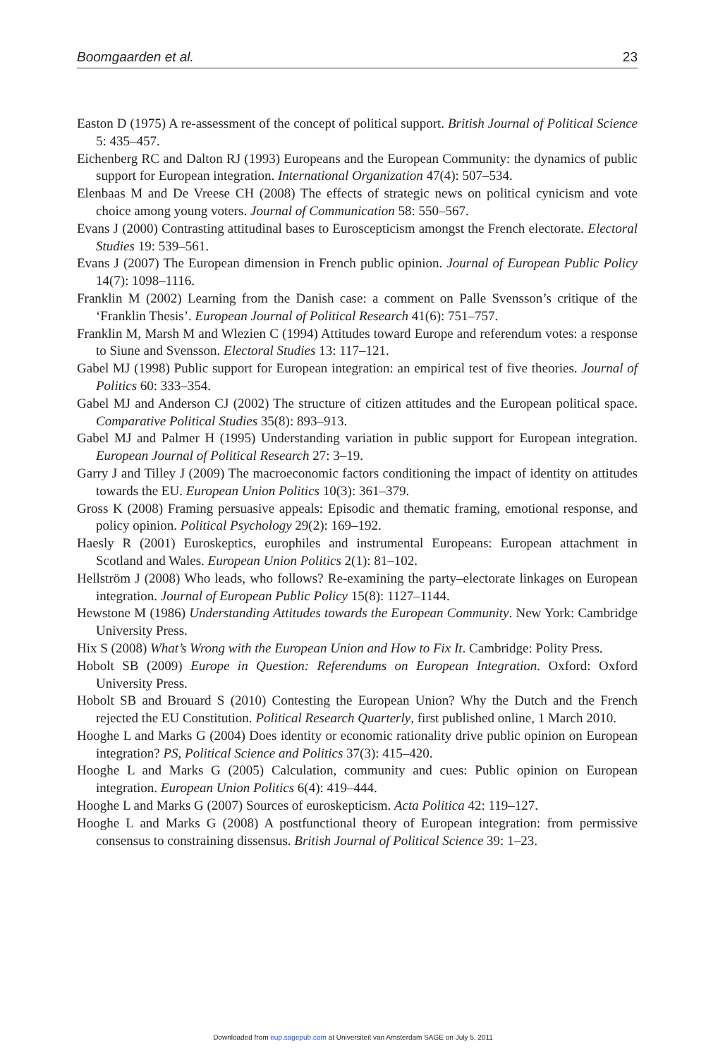Boomgaarden et al. 23
Easton D (1975) A re-assessment of the concept of political support. British Journal of Political Science 5: 435–457.
Eichenberg RC and Dalton RJ (1993) Europeans and the European Community: the dynamics of public support for European integration. International Organization 47(4): 507–534.
Elenbaas M and De Vreese CH (2008) The effects of strategic news on political cynicism and vote choice among young voters. Journal of Communication 58: 550–567.
Evans J (2000) Contrasting attitudinal bases to Euroscepticism amongst the French electorate. Electoral Studies 19: 539–561.
Evans J (2007) The European dimension in French public opinion. Journal of European Public Policy 14(7): 1098–1116.
Franklin M (2002) Learning from the Danish case: a comment on Palle Svensson’s critique of the ‘Franklin Thesis’. European Journal of Political Research 41(6): 751–757.
Franklin M, Marsh M and Wlezien C (1994) Attitudes toward Europe and referendum votes: a response to Siune and Svensson. Electoral Studies 13: 117–121.
Gabel MJ (1998) Public support for European integration: an empirical test of five theories. Journal of Politics 60: 333–354.
Gabel MJ and Anderson CJ (2002) The structure of citizen attitudes and the European political space. Comparative Political Studies 35(8): 893–913.
Gabel MJ and Palmer H (1995) Understanding variation in public support for European integration. European Journal of Political Research 27: 3–19.
Garry J and Tilley J (2009) The macroeconomic factors conditioning the impact of identity on attitudes towards the EU. European Union Politics 10(3): 361–379.
Gross K (2008) Framing persuasive appeals: Episodic and thematic framing, emotional response, and policy opinion. Political Psychology 29(2): 169–192.
Haesly R (2001) Euroskeptics, europhiles and instrumental Europeans: European attachment in Scotland and Wales. European Union Politics 2(1): 81–102.
Hellström J (2008) Who leads, who follows? Re-examining the party–electorate linkages on European integration. Journal of European Public Policy 15(8): 1127–1144.
Hewstone M (1986) Understanding Attitudes towards the European Community. New York: Cambridge University Press.
Hix S (2008) What’s Wrong with the European Union and How to Fix It. Cambridge: Polity Press.
Hobolt SB (2009) Europe in Question: Referendums on European Integration. Oxford: Oxford University Press.
Hobolt SB and Brouard S (2010) Contesting the European Union? Why the Dutch and the French rejected the EU Constitution. Political Research Quarterly, first published online, 1 March 2010.
Hooghe L and Marks G (2004) Does identity or economic rationality drive public opinion on European integration? PS, Political Science and Politics 37(3): 415–420.
Hooghe L and Marks G (2005) Calculation, community and cues: Public opinion on European integration. European Union Politics 6(4): 419–444.
Hooghe L and Marks G (2007) Sources of euroskepticism. Acta Politica 42: 119–127.
Hooghe L and Marks G (2008) A postfunctional theory of European integration: from permissive consensus to constraining dissensus. British Journal of Political Science 39: 1–23.
Downloaded from eup.sagepub.com at Universiteit van Amsterdam SAGE on July 5, 2011